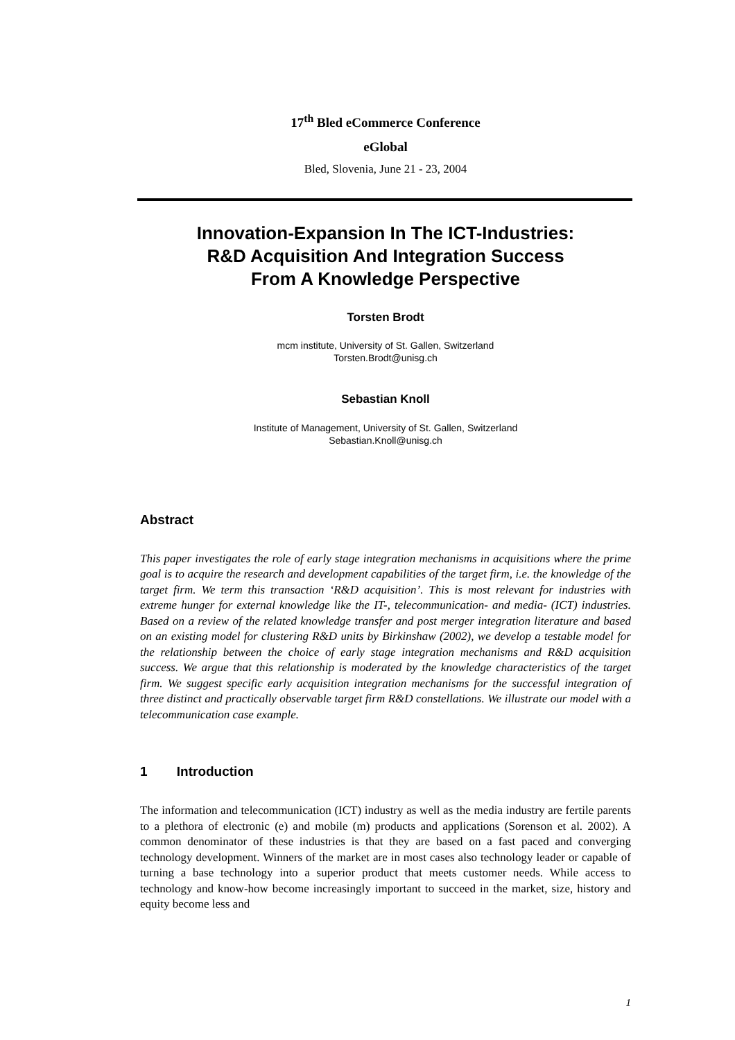17<sup>th</sup> Bled eCommerce Conference
eGlobal
Bled, Slovenia, June 21 - 23, 2004
Innovation-Expansion In The ICT-Industries:
R&D Acquisition And Integration Success
From A Knowledge Perspective
Torsten Brodt
mcm institute, University of St. Gallen, Switzerland
Torsten.Brodt@unisg.ch
Sebastian Knoll
Institute of Management, University of St. Gallen, Switzerland
Sebastian.Knoll@unisg.ch
Abstract
This paper investigates the role of early stage integration mechanisms in acquisitions where the prime goal is to acquire the research and development capabilities of the target firm, i.e. the knowledge of the target firm. We term this transaction ‘R&D acquisition’. This is most relevant for industries with extreme hunger for external knowledge like the IT-, telecommunication- and media- (ICT) industries. Based on a review of the related knowledge transfer and post merger integration literature and based on an existing model for clustering R&D units by Birkinshaw (2002), we develop a testable model for the relationship between the choice of early stage integration mechanisms and R&D acquisition success. We argue that this relationship is moderated by the knowledge characteristics of the target firm. We suggest specific early acquisition integration mechanisms for the successful integration of three distinct and practically observable target firm R&D constellations. We illustrate our model with a telecommunication case example.
1 Introduction
The information and telecommunication (ICT) industry as well as the media industry are fertile parents to a plethora of electronic (e) and mobile (m) products and applications (Sorenson et al. 2002). A common denominator of these industries is that they are based on a fast paced and converging technology development. Winners of the market are in most cases also technology leader or capable of turning a base technology into a superior product that meets customer needs. While access to technology and know-how become increasingly important to succeed in the market, size, history and equity become less and
1